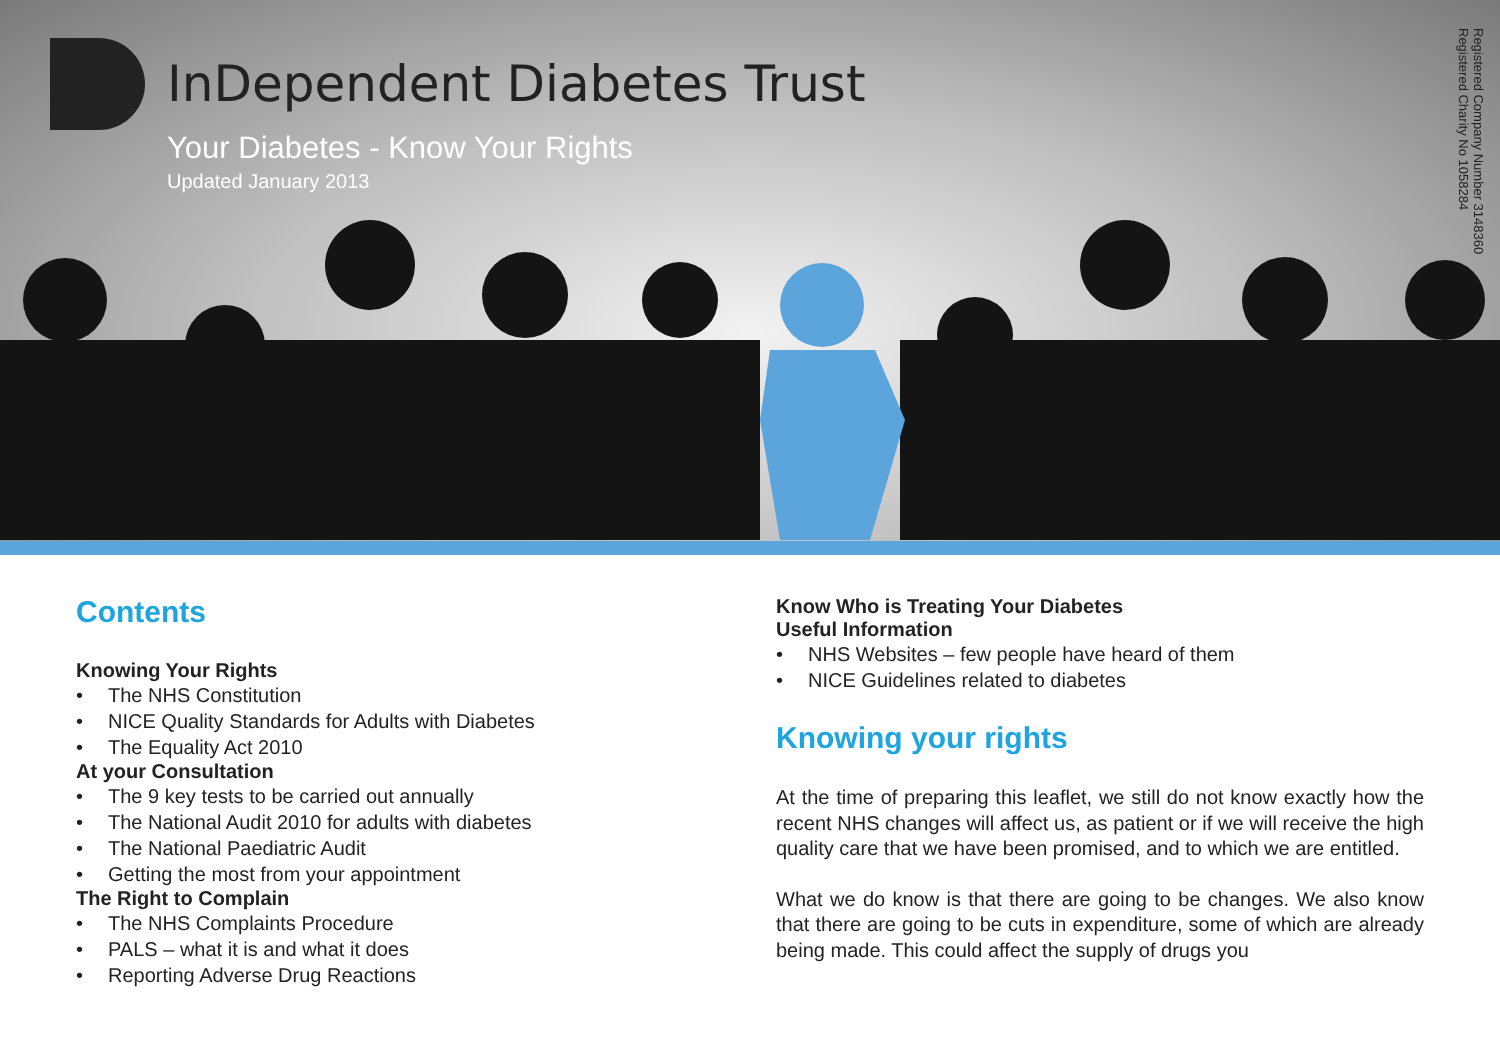InDependent Diabetes Trust
Your Diabetes - Know Your Rights
Updated January 2013
Registered Company Number 3148360
Registered Charity No 1058284
Contents
Knowing Your Rights
• The NHS Constitution
• NICE Quality Standards for Adults with Diabetes
• The Equality Act 2010
At your Consultation
• The 9 key tests to be carried out annually
• The National Audit 2010 for adults with diabetes
• The National Paediatric Audit
• Getting the most from your appointment
The Right to Complain
• The NHS Complaints Procedure
• PALS – what it is and what it does
• Reporting Adverse Drug Reactions
Know Who is Treating Your Diabetes
Useful Information
• NHS Websites – few people have heard of them
• NICE Guidelines related to diabetes
Knowing your rights
At the time of preparing this leaflet, we still do not know exactly how the recent NHS changes will affect us, as patient or if we will receive the high quality care that we have been promised, and to which we are entitled.
What we do know is that there are going to be changes. We also know that there are going to be cuts in expenditure, some of which are already being made. This could affect the supply of drugs you